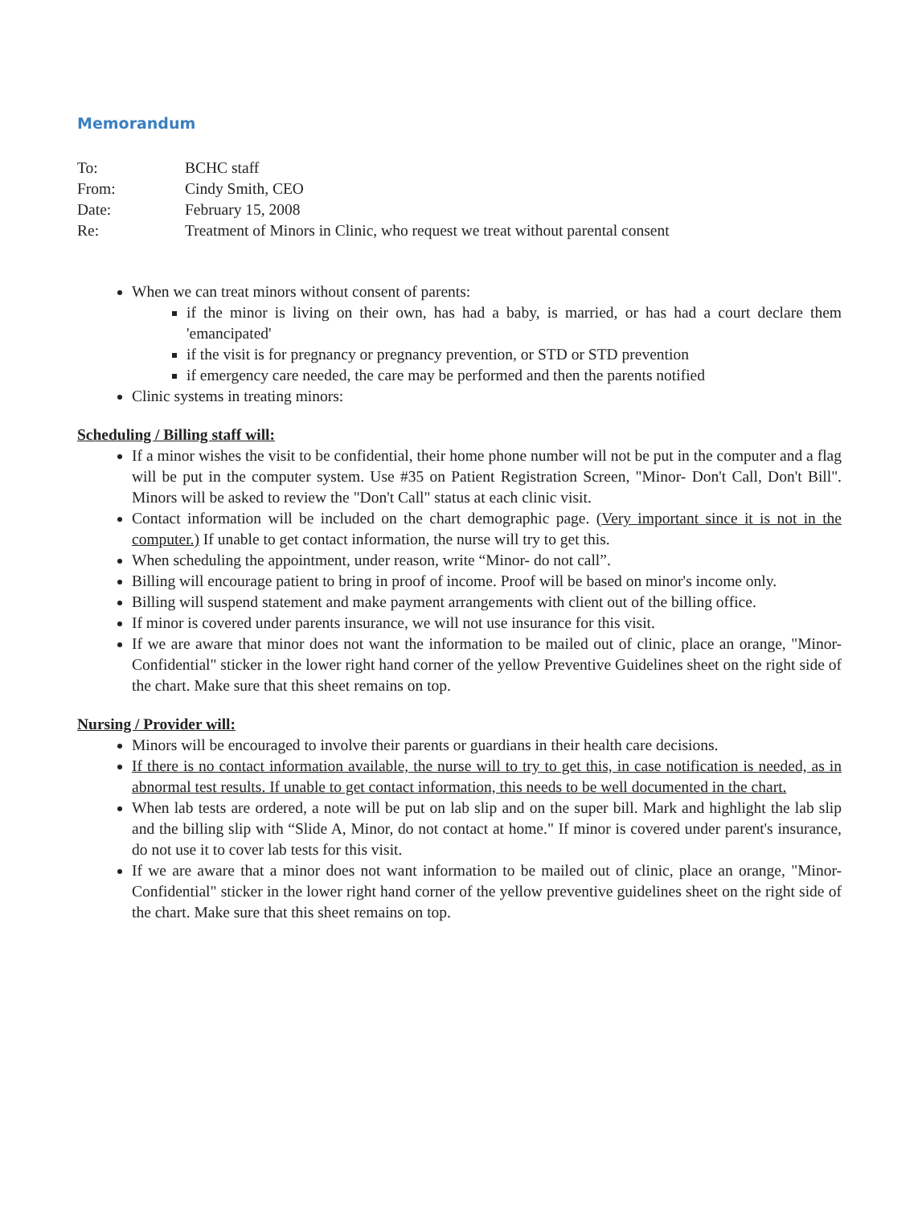Memorandum
| To: | BCHC staff |
| From: | Cindy Smith, CEO |
| Date: | February 15, 2008 |
| Re: | Treatment of Minors in Clinic, who request we treat without parental consent |
When we can treat minors without consent of parents:
if the minor is living on their own, has had a baby, is married, or has had a court declare them 'emancipated'
if the visit is for pregnancy or pregnancy prevention, or STD or STD prevention
if emergency care needed, the care may be performed and then the parents notified
Clinic systems in treating minors:
Scheduling / Billing staff will:
If a minor wishes the visit to be confidential, their home phone number will not be put in the computer and a flag will be put in the computer system. Use #35 on Patient Registration Screen, "Minor- Don't Call, Don't Bill". Minors will be asked to review the "Don't Call" status at each clinic visit.
Contact information will be included on the chart demographic page. (Very important since it is not in the computer.) If unable to get contact information, the nurse will try to get this.
When scheduling the appointment, under reason, write “Minor- do not call”.
Billing will encourage patient to bring in proof of income. Proof will be based on minor's income only.
Billing will suspend statement and make payment arrangements with client out of the billing office.
If minor is covered under parents insurance, we will not use insurance for this visit.
If we are aware that minor does not want the information to be mailed out of clinic, place an orange, "Minor- Confidential" sticker in the lower right hand corner of the yellow Preventive Guidelines sheet on the right side of the chart. Make sure that this sheet remains on top.
Nursing / Provider will:
Minors will be encouraged to involve their parents or guardians in their health care decisions.
If there is no contact information available, the nurse will to try to get this, in case notification is needed, as in abnormal test results. If unable to get contact information, this needs to be well documented in the chart.
When lab tests are ordered, a note will be put on lab slip and on the super bill. Mark and highlight the lab slip and the billing slip with “Slide A, Minor, do not contact at home." If minor is covered under parent's insurance, do not use it to cover lab tests for this visit.
If we are aware that a minor does not want information to be mailed out of clinic, place an orange, "Minor- Confidential" sticker in the lower right hand corner of the yellow preventive guidelines sheet on the right side of the chart. Make sure that this sheet remains on top.